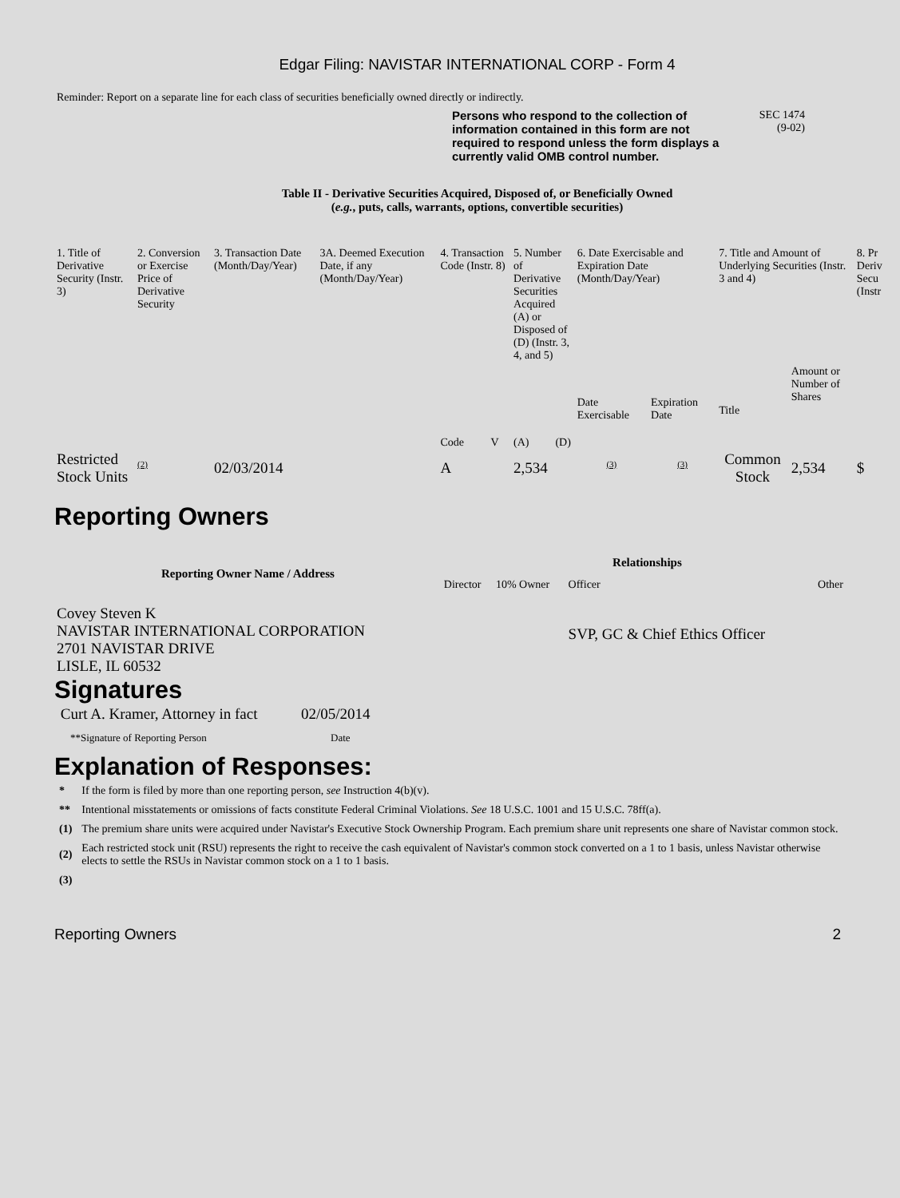Edgar Filing: NAVISTAR INTERNATIONAL CORP - Form 4
Reminder: Report on a separate line for each class of securities beneficially owned directly or indirectly.
Persons who respond to the collection of information contained in this form are not required to respond unless the form displays a currently valid OMB control number.
SEC 1474
(9-02)
Table II - Derivative Securities Acquired, Disposed of, or Beneficially Owned
(e.g., puts, calls, warrants, options, convertible securities)
| 1. Title of Derivative Security (Instr. 3) | 2. Conversion or Exercise Price of Derivative Security | 3. Transaction Date (Month/Day/Year) | 3A. Deemed Execution Date, if any (Month/Day/Year) | 4. Transaction Code (Instr. 8) | | 5. Number of Derivative Securities Acquired (A) or Disposed of (D) (Instr. 3, 4, and 5) | | 6. Date Exercisable and Expiration Date (Month/Day/Year) | | 7. Title and Amount of Underlying Securities (Instr. 3 and 4) | | 8. Pr Deriv Secu (Instr |
| | | | | Code | V | (A) | (D) | Date Exercisable | Expiration Date | Title | Amount or Number of Shares | |
| Restricted Stock Units | <sup>(2)</sup> | 02/03/2014 | | A | | 2,534 | | <sup>(3)</sup> | <sup>(3)</sup> | Common Stock | 2,534 | $ |
Reporting Owners
| Reporting Owner Name / Address | Relationships | | | |
| --- | --- | --- | --- | --- |
| | Director | 10% Owner | Officer | Other |
| Covey Steven K NAVISTAR INTERNATIONAL CORPORATION 2701 NAVISTAR DRIVE LISLE, IL 60532 | | | SVP, GC & Chief Ethics Officer | |
Signatures
| Curt A. Kramer, Attorney in fact | 02/05/2014 |
| **Signature of Reporting Person | Date |
Explanation of Responses:
| * | If the form is filed by more than one reporting person, see Instruction 4(b)(v). |
| ** | Intentional misstatements or omissions of facts constitute Federal Criminal Violations. See 18 U.S.C. 1001 and 15 U.S.C. 78ff(a). |
| (1) | The premium share units were acquired under Navistar's Executive Stock Ownership Program. Each premium share unit represents one share of Navistar common stock. |
| (2) | Each restricted stock unit (RSU) represents the right to receive the cash equivalent of Navistar's common stock converted on a 1 to 1 basis, unless Navistar otherwise elects to settle the RSUs in Navistar common stock on a 1 to 1 basis. |
| (3) | |
Reporting Owners 2